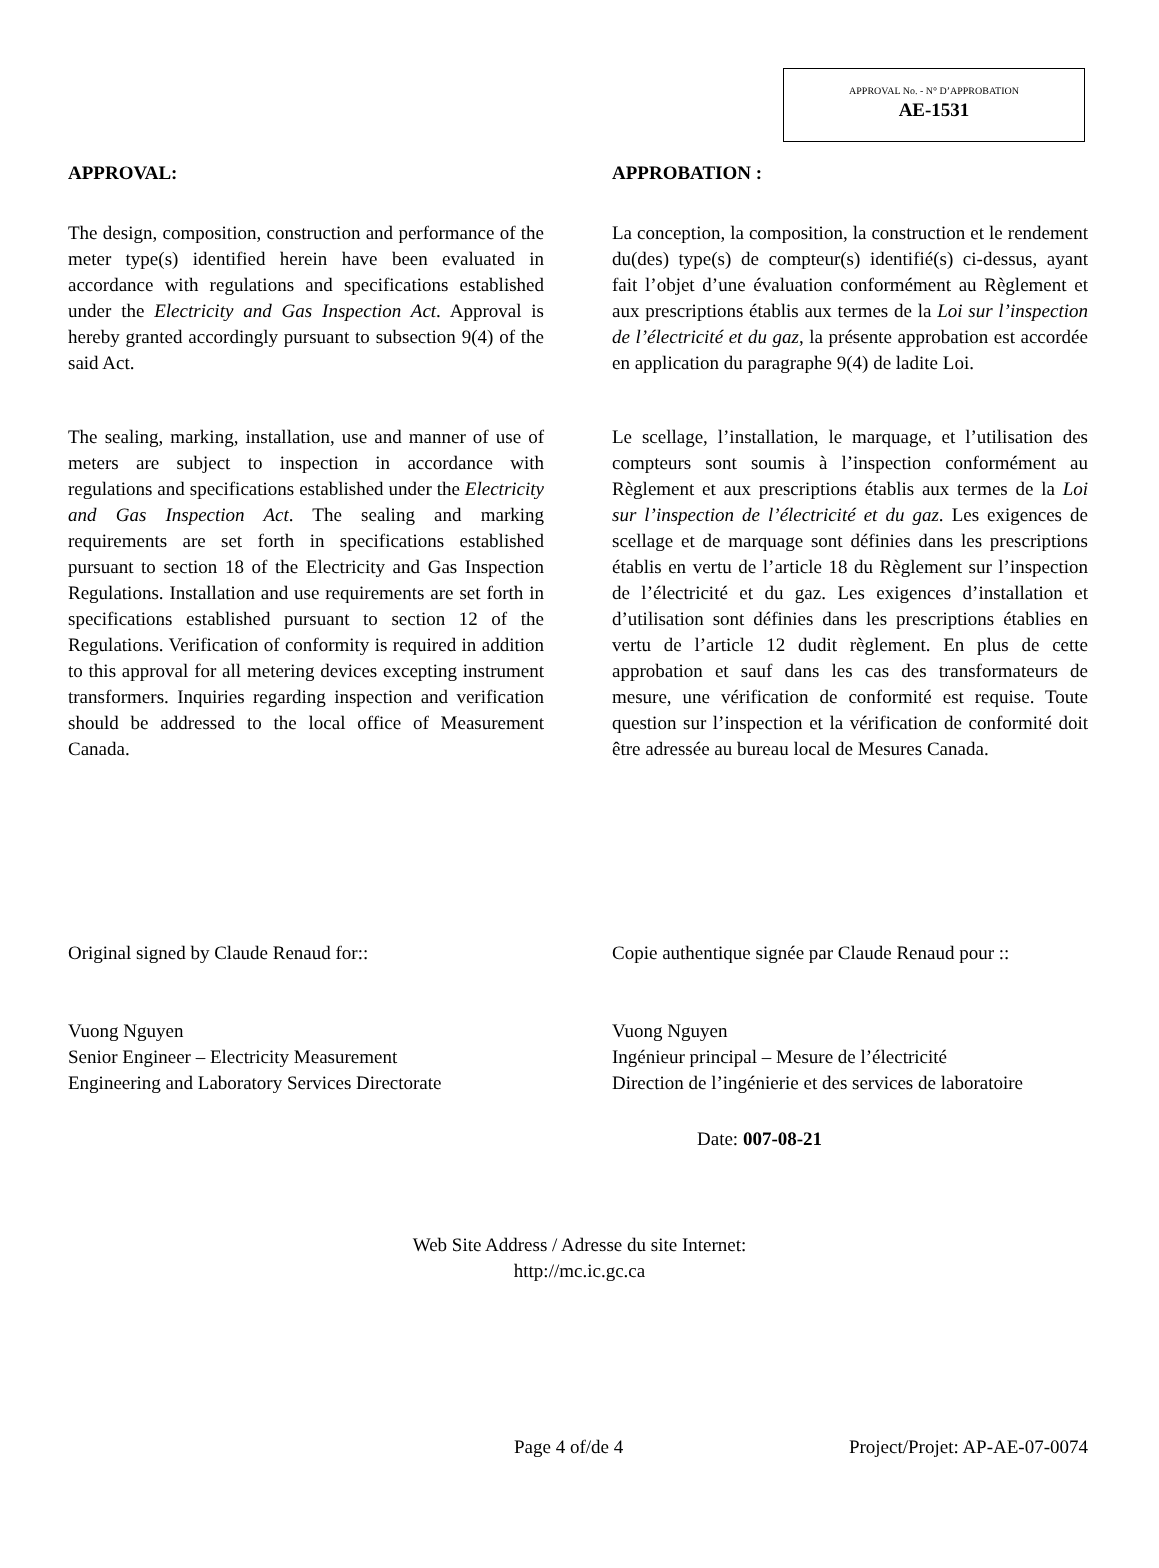APPROVAL No. - N° D’APPROBATION
AE-1531
APPROVAL:
The design, composition, construction and performance of the meter type(s) identified herein have been evaluated in accordance with regulations and specifications established under the Electricity and Gas Inspection Act. Approval is hereby granted accordingly pursuant to subsection 9(4) of the said Act.
The sealing, marking, installation, use and manner of use of meters are subject to inspection in accordance with regulations and specifications established under the Electricity and Gas Inspection Act. The sealing and marking requirements are set forth in specifications established pursuant to section 18 of the Electricity and Gas Inspection Regulations. Installation and use requirements are set forth in specifications established pursuant to section 12 of the Regulations. Verification of conformity is required in addition to this approval for all metering devices excepting instrument transformers. Inquiries regarding inspection and verification should be addressed to the local office of Measurement Canada.
APPROBATION :
La conception, la composition, la construction et le rendement du(des) type(s) de compteur(s) identifié(s) ci-dessus, ayant fait l’objet d’une évaluation conformément au Règlement et aux prescriptions établis aux termes de la Loi sur l’inspection de l’électricité et du gaz, la présente approbation est accordée en application du paragraphe 9(4) de ladite Loi.
Le scellage, l’installation, le marquage, et l’utilisation des compteurs sont soumis à l’inspection conformément au Règlement et aux prescriptions établis aux termes de la Loi sur l’inspection de l’électricité et du gaz. Les exigences de scellage et de marquage sont définies dans les prescriptions établis en vertu de l’article 18 du Règlement sur l’inspection de l’électricité et du gaz. Les exigences d’installation et d’utilisation sont définies dans les prescriptions établies en vertu de l’article 12 dudit règlement. En plus de cette approbation et sauf dans les cas des transformateurs de mesure, une vérification de conformité est requise. Toute question sur l’inspection et la vérification de conformité doit être adressée au bureau local de Mesures Canada.
Original signed by Claude Renaud for::
Vuong Nguyen
Senior Engineer – Electricity Measurement
Engineering and Laboratory Services Directorate
Copie authentique signée par Claude Renaud pour ::
Vuong Nguyen
Ingénieur principal – Mesure de l’électricité
Direction de l’ingénierie et des services de laboratoire
Date: 007-08-21
Web Site Address / Adresse du site Internet:
http://mc.ic.gc.ca
Page 4 of/de 4 Project/Projet: AP-AE-07-0074